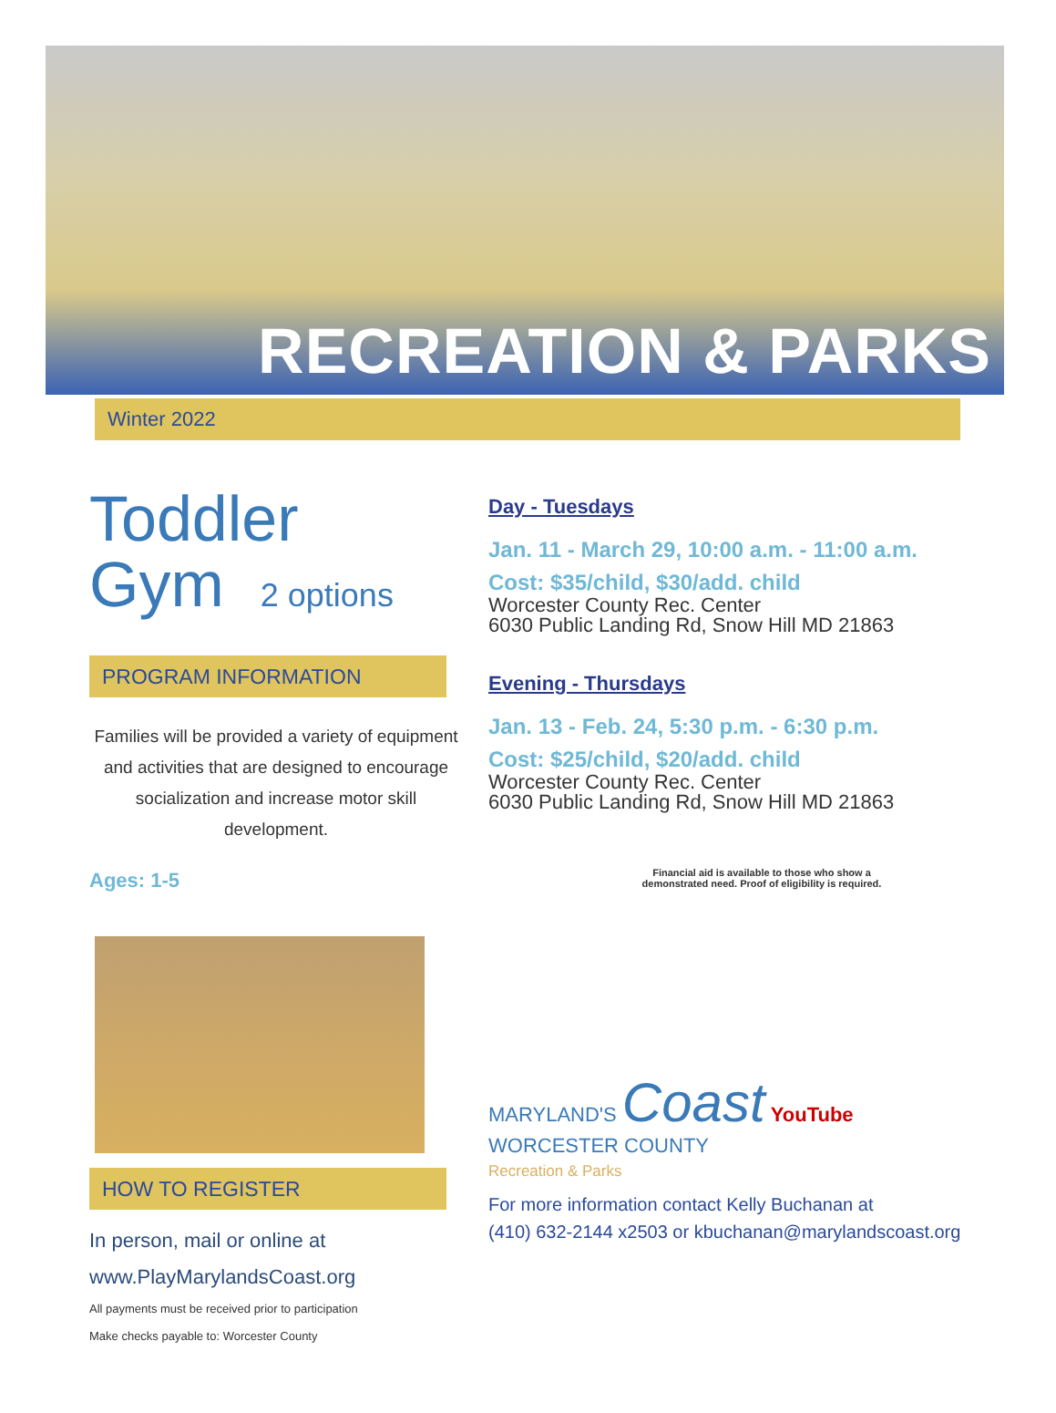RECREATION & PARKS
Winter 2022
Toddler
Gym 2 options
PROGRAM INFORMATION
Families will be provided a variety of equipment and activities that are designed to encourage socialization and increase motor skill development.
Ages: 1-5
HOW TO REGISTER
In person, mail or online at
www.PlayMarylandsCoast.org
All payments must be received prior to participation
Make checks payable to: Worcester County
Day - Tuesdays
Jan. 11 - March 29, 10:00 a.m. - 11:00 a.m.
Cost: $35/child, $30/add. child
Worcester County Rec. Center
6030 Public Landing Rd, Snow Hill MD 21863
Evening - Thursdays
Jan. 13 - Feb. 24, 5:30 p.m. - 6:30 p.m.
Cost: $25/child, $20/add. child
Worcester County Rec. Center
6030 Public Landing Rd, Snow Hill MD 21863
Financial aid is available to those who show a
demonstrated need. Proof of eligibility is required.
MARYLAND'S Coast YouTube
WORCESTER COUNTY
Recreation & Parks
For more information contact Kelly Buchanan at
(410) 632-2144 x2503 or kbuchanan@marylandscoast.org